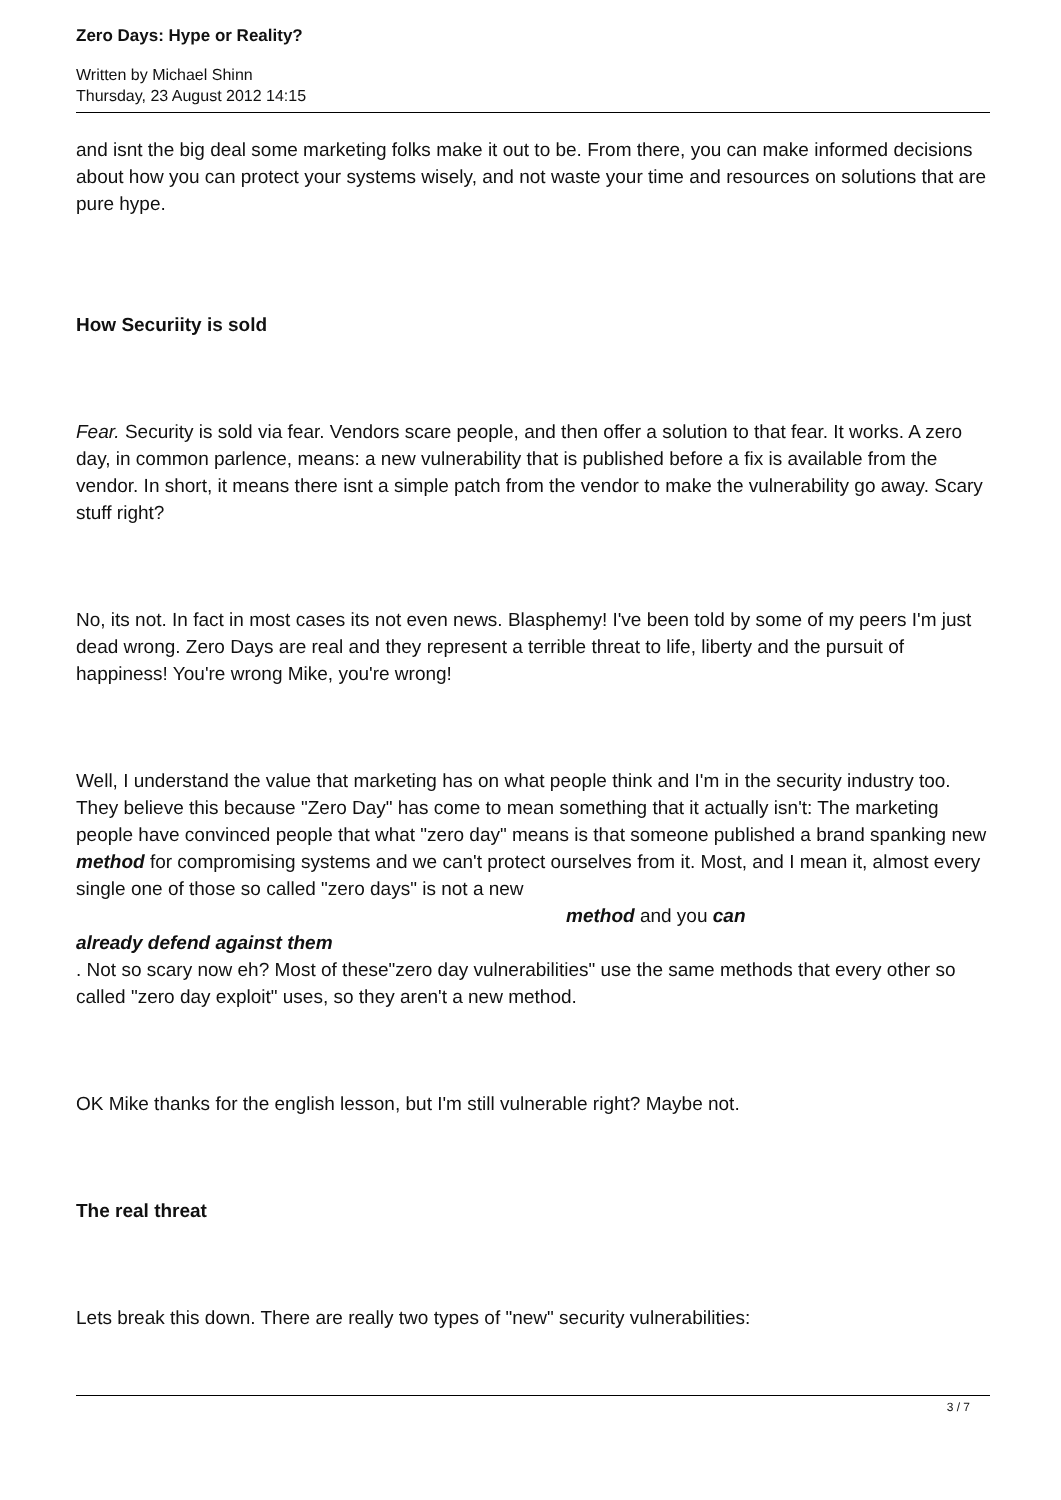Zero Days: Hype or Reality?
Written by Michael Shinn
Thursday, 23 August 2012 14:15
and isnt the big deal some marketing folks make it out to be. From there, you can make informed decisions about how you can protect your systems wisely, and not waste your time and resources on solutions that are pure hype.
How Securiity is sold
Fear. Security is sold via fear. Vendors scare people, and then offer a solution to that fear. It works. A zero day, in common parlence, means: a new vulnerability that is published before a fix is available from the vendor. In short, it means there isnt a simple patch from the vendor to make the vulnerability go away. Scary stuff right?
No, its not. In fact in most cases its not even news. Blasphemy! I've been told by some of my peers I'm just dead wrong. Zero Days are real and they represent a terrible threat to life, liberty and the pursuit of happiness! You're wrong Mike, you're wrong!
Well, I understand the value that marketing has on what people think and I'm in the security industry too. They believe this because "Zero Day" has come to mean something that it actually isn't: The marketing people have convinced people that what "zero day" means is that someone published a brand spanking new method for compromising systems and we can't protect ourselves from it. Most, and I mean it, almost every single one of those so called "zero days" is not a new method and you can
already defend against them
. Not so scary now eh? Most of these"zero day vulnerabilities" use the same methods that every other so called "zero day exploit" uses, so they aren't a new method.
OK Mike thanks for the english lesson, but I'm still vulnerable right? Maybe not.
The real threat
Lets break this down. There are really two types of "new" security vulnerabilities:
3 / 7